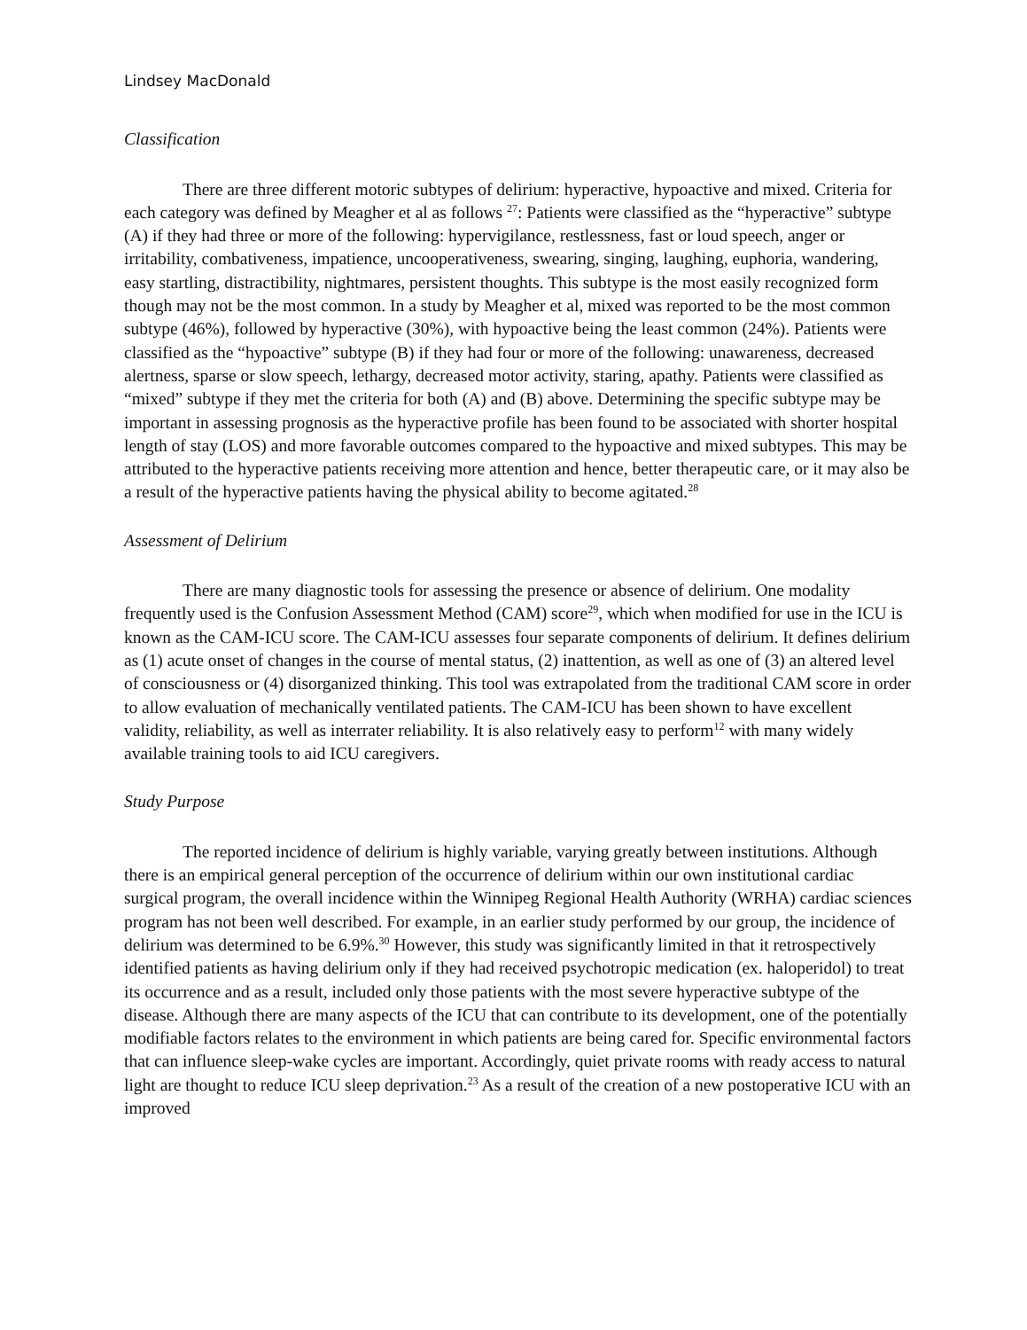Lindsey MacDonald
Classification
There are three different motoric subtypes of delirium: hyperactive, hypoactive and mixed. Criteria for each category was defined by Meagher et al as follows <sup>27</sup>: Patients were classified as the “hyperactive” subtype (A) if they had three or more of the following: hypervigilance, restlessness, fast or loud speech, anger or irritability, combativeness, impatience, uncooperativeness, swearing, singing, laughing, euphoria, wandering, easy startling, distractibility, nightmares, persistent thoughts. This subtype is the most easily recognized form though may not be the most common. In a study by Meagher et al, mixed was reported to be the most common subtype (46%), followed by hyperactive (30%), with hypoactive being the least common (24%). Patients were classified as the “hypoactive” subtype (B) if they had four or more of the following: unawareness, decreased alertness, sparse or slow speech, lethargy, decreased motor activity, staring, apathy. Patients were classified as “mixed” subtype if they met the criteria for both (A) and (B) above. Determining the specific subtype may be important in assessing prognosis as the hyperactive profile has been found to be associated with shorter hospital length of stay (LOS) and more favorable outcomes compared to the hypoactive and mixed subtypes. This may be attributed to the hyperactive patients receiving more attention and hence, better therapeutic care, or it may also be a result of the hyperactive patients having the physical ability to become agitated.<sup>28</sup>
Assessment of Delirium
There are many diagnostic tools for assessing the presence or absence of delirium. One modality frequently used is the Confusion Assessment Method (CAM) score<sup>29</sup>, which when modified for use in the ICU is known as the CAM-ICU score. The CAM-ICU assesses four separate components of delirium. It defines delirium as (1) acute onset of changes in the course of mental status, (2) inattention, as well as one of (3) an altered level of consciousness or (4) disorganized thinking. This tool was extrapolated from the traditional CAM score in order to allow evaluation of mechanically ventilated patients. The CAM-ICU has been shown to have excellent validity, reliability, as well as interrater reliability. It is also relatively easy to perform<sup>12</sup> with many widely available training tools to aid ICU caregivers.
Study Purpose
The reported incidence of delirium is highly variable, varying greatly between institutions. Although there is an empirical general perception of the occurrence of delirium within our own institutional cardiac surgical program, the overall incidence within the Winnipeg Regional Health Authority (WRHA) cardiac sciences program has not been well described. For example, in an earlier study performed by our group, the incidence of delirium was determined to be 6.9%.<sup>30</sup> However, this study was significantly limited in that it retrospectively identified patients as having delirium only if they had received psychotropic medication (ex. haloperidol) to treat its occurrence and as a result, included only those patients with the most severe hyperactive subtype of the disease. Although there are many aspects of the ICU that can contribute to its development, one of the potentially modifiable factors relates to the environment in which patients are being cared for. Specific environmental factors that can influence sleep-wake cycles are important. Accordingly, quiet private rooms with ready access to natural light are thought to reduce ICU sleep deprivation.<sup>23</sup> As a result of the creation of a new postoperative ICU with an improved